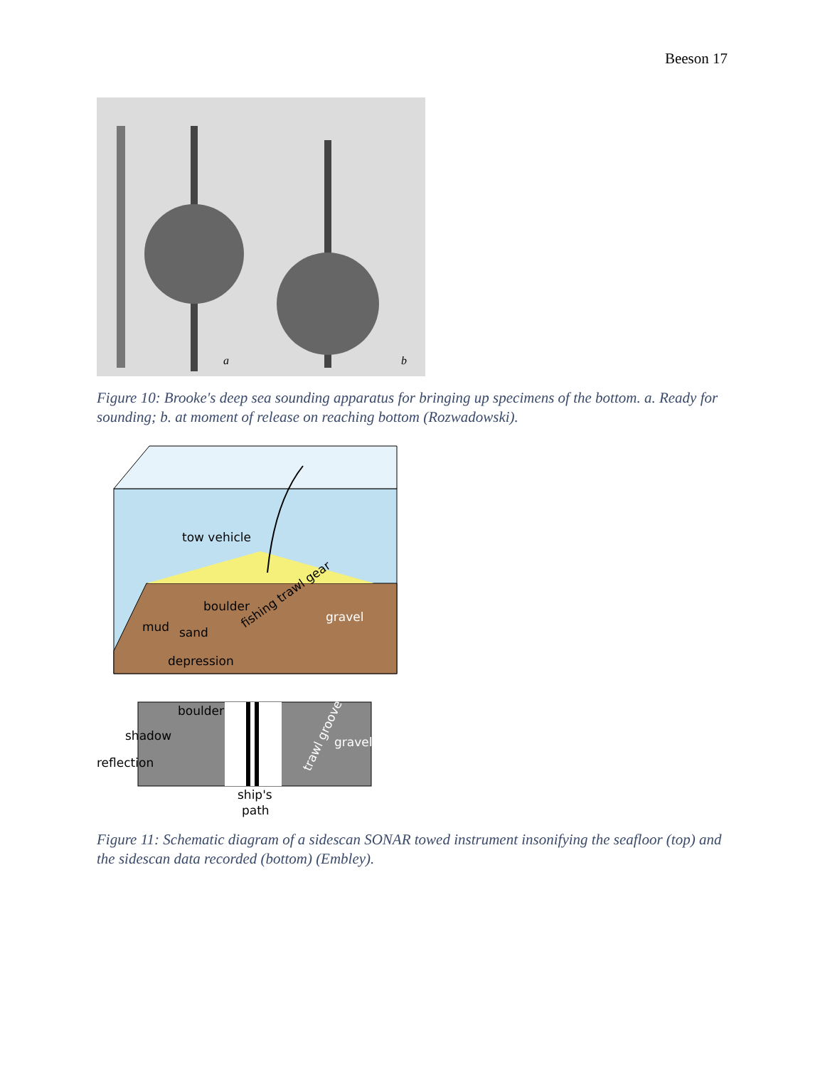Beeson 17
a
b
Figure 10: Brooke's deep sea sounding apparatus for bringing up specimens of the bottom. a. Ready for sounding; b. at moment of release on reaching bottom (Rozwadowski).
tow vehicle
boulder
mud
sand
fishing trawl gear
gravel
depression
boulder
shadow
reflection
trawl groove
gravel
ship's
path
Figure 11: Schematic diagram of a sidescan SONAR towed instrument insonifying the seafloor (top) and the sidescan data recorded (bottom) (Embley).